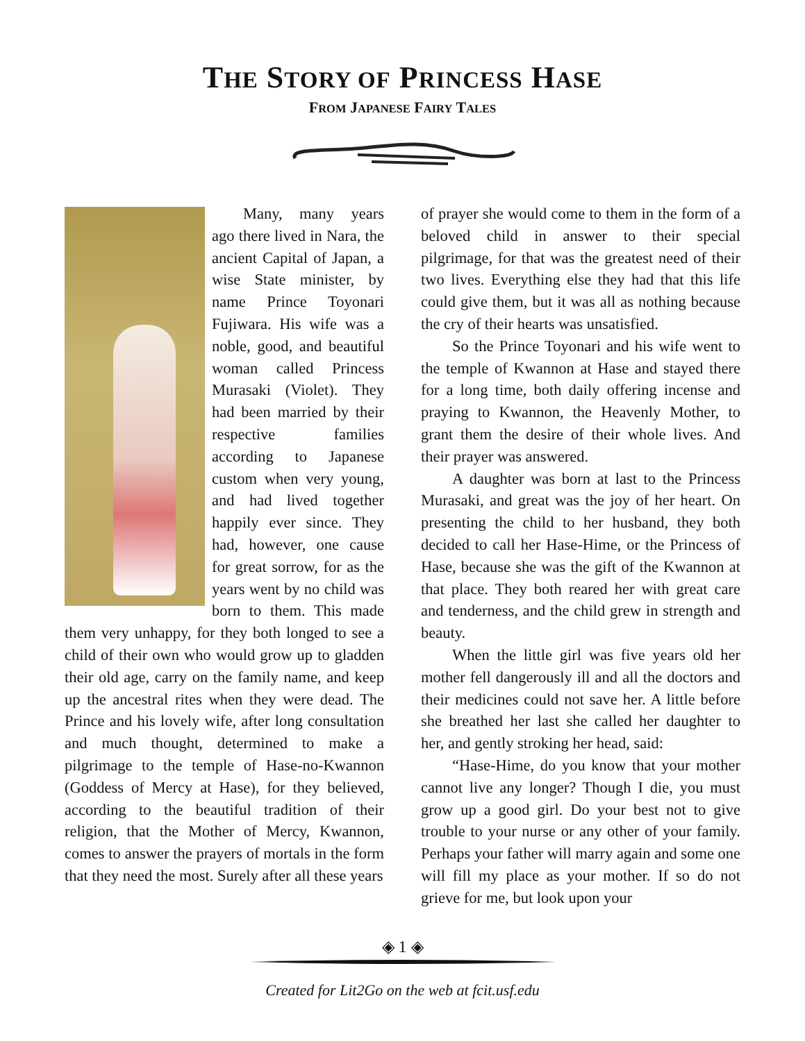THE STORY OF PRINCESS HASE
FROM JAPANESE FAIRY TALES
Many, many years ago there lived in Nara, the ancient Capital of Japan, a wise State minister, by name Prince Toyonari Fujiwara. His wife was a noble, good, and beautiful woman called Princess Murasaki (Violet). They had been married by their respective families according to Japanese custom when very young, and had lived together happily ever since. They had, however, one cause for great sorrow, for as the years went by no child was born to them. This made them very unhappy, for they both longed to see a child of their own who would grow up to gladden their old age, carry on the family name, and keep up the ancestral rites when they were dead. The Prince and his lovely wife, after long consultation and much thought, determined to make a pilgrimage to the temple of Hase-no-Kwannon (Goddess of Mercy at Hase), for they believed, according to the beautiful tradition of their religion, that the Mother of Mercy, Kwannon, comes to answer the prayers of mortals in the form that they need the most. Surely after all these years
of prayer she would come to them in the form of a beloved child in answer to their special pilgrimage, for that was the greatest need of their two lives. Everything else they had that this life could give them, but it was all as nothing because the cry of their hearts was unsatisfied.
So the Prince Toyonari and his wife went to the temple of Kwannon at Hase and stayed there for a long time, both daily offering incense and praying to Kwannon, the Heavenly Mother, to grant them the desire of their whole lives. And their prayer was answered.
A daughter was born at last to the Princess Murasaki, and great was the joy of her heart. On presenting the child to her husband, they both decided to call her Hase-Hime, or the Princess of Hase, because she was the gift of the Kwannon at that place. They both reared her with great care and tenderness, and the child grew in strength and beauty.
When the little girl was five years old her mother fell dangerously ill and all the doctors and their medicines could not save her. A little before she breathed her last she called her daughter to her, and gently stroking her head, said:
“Hase-Hime, do you know that your mother cannot live any longer? Though I die, you must grow up a good girl. Do your best not to give trouble to your nurse or any other of your family. Perhaps your father will marry again and some one will fill my place as your mother. If so do not grieve for me, but look upon your
◈ 1 ◈
Created for Lit2Go on the web at fcit.usf.edu